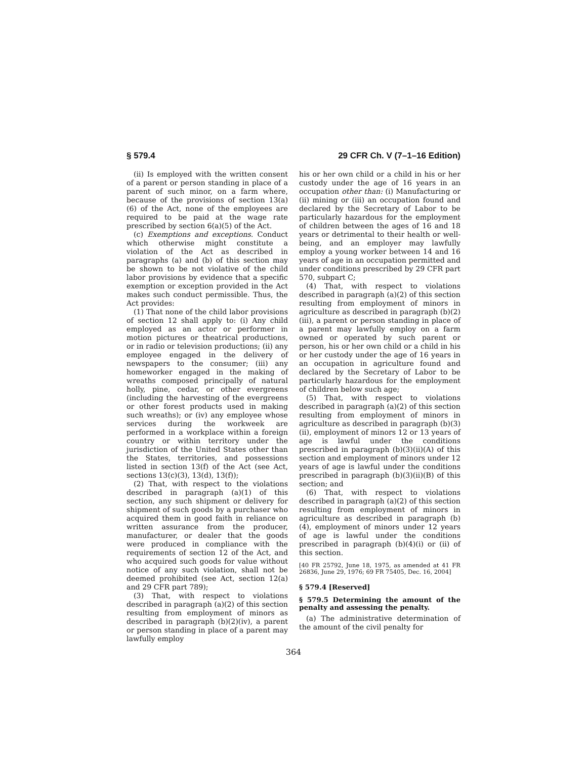§ 579.4 29 CFR Ch. V (7–1–16 Edition)
(ii) Is employed with the written consent of a parent or person standing in place of a parent of such minor, on a farm where, because of the provisions of section 13(a)(6) of the Act, none of the employees are required to be paid at the wage rate prescribed by section 6(a)(5) of the Act.
(c) Exemptions and exceptions. Conduct which otherwise might constitute a violation of the Act as described in paragraphs (a) and (b) of this section may be shown to be not violative of the child labor provisions by evidence that a specific exemption or exception provided in the Act makes such conduct permissible. Thus, the Act provides:
(1) That none of the child labor provisions of section 12 shall apply to: (i) Any child employed as an actor or performer in motion pictures or theatrical productions, or in radio or television productions; (ii) any employee engaged in the delivery of newspapers to the consumer; (iii) any homeworker engaged in the making of wreaths composed principally of natural holly, pine, cedar, or other evergreens (including the harvesting of the evergreens or other forest products used in making such wreaths); or (iv) any employee whose services during the workweek are performed in a workplace within a foreign country or within territory under the jurisdiction of the United States other than the States, territories, and possessions listed in section 13(f) of the Act (see Act, sections 13(c)(3), 13(d), 13(f));
(2) That, with respect to the violations described in paragraph (a)(1) of this section, any such shipment or delivery for shipment of such goods by a purchaser who acquired them in good faith in reliance on written assurance from the producer, manufacturer, or dealer that the goods were produced in compliance with the requirements of section 12 of the Act, and who acquired such goods for value without notice of any such violation, shall not be deemed prohibited (see Act, section 12(a) and 29 CFR part 789);
(3) That, with respect to violations described in paragraph (a)(2) of this section resulting from employment of minors as described in paragraph (b)(2)(iv), a parent or person standing in place of a parent may lawfully employ
his or her own child or a child in his or her custody under the age of 16 years in an occupation other than: (i) Manufacturing or (ii) mining or (iii) an occupation found and declared by the Secretary of Labor to be particularly hazardous for the employment of children between the ages of 16 and 18 years or detrimental to their health or well-being, and an employer may lawfully employ a young worker between 14 and 16 years of age in an occupation permitted and under conditions prescribed by 29 CFR part 570, subpart C;
(4) That, with respect to violations described in paragraph (a)(2) of this section resulting from employment of minors in agriculture as described in paragraph (b)(2)(iii), a parent or person standing in place of a parent may lawfully employ on a farm owned or operated by such parent or person, his or her own child or a child in his or her custody under the age of 16 years in an occupation in agriculture found and declared by the Secretary of Labor to be particularly hazardous for the employment of children below such age;
(5) That, with respect to violations described in paragraph (a)(2) of this section resulting from employment of minors in agriculture as described in paragraph (b)(3)(ii), employment of minors 12 or 13 years of age is lawful under the conditions prescribed in paragraph (b)(3)(ii)(A) of this section and employment of minors under 12 years of age is lawful under the conditions prescribed in paragraph (b)(3)(ii)(B) of this section; and
(6) That, with respect to violations described in paragraph (a)(2) of this section resulting from employment of minors in agriculture as described in paragraph (b)(4), employment of minors under 12 years of age is lawful under the conditions prescribed in paragraph (b)(4)(i) or (ii) of this section.
[40 FR 25792, June 18, 1975, as amended at 41 FR 26836, June 29, 1976; 69 FR 75405, Dec. 16, 2004]
§ 579.4 [Reserved]
§ 579.5 Determining the amount of the penalty and assessing the penalty.
(a) The administrative determination of the amount of the civil penalty for
364